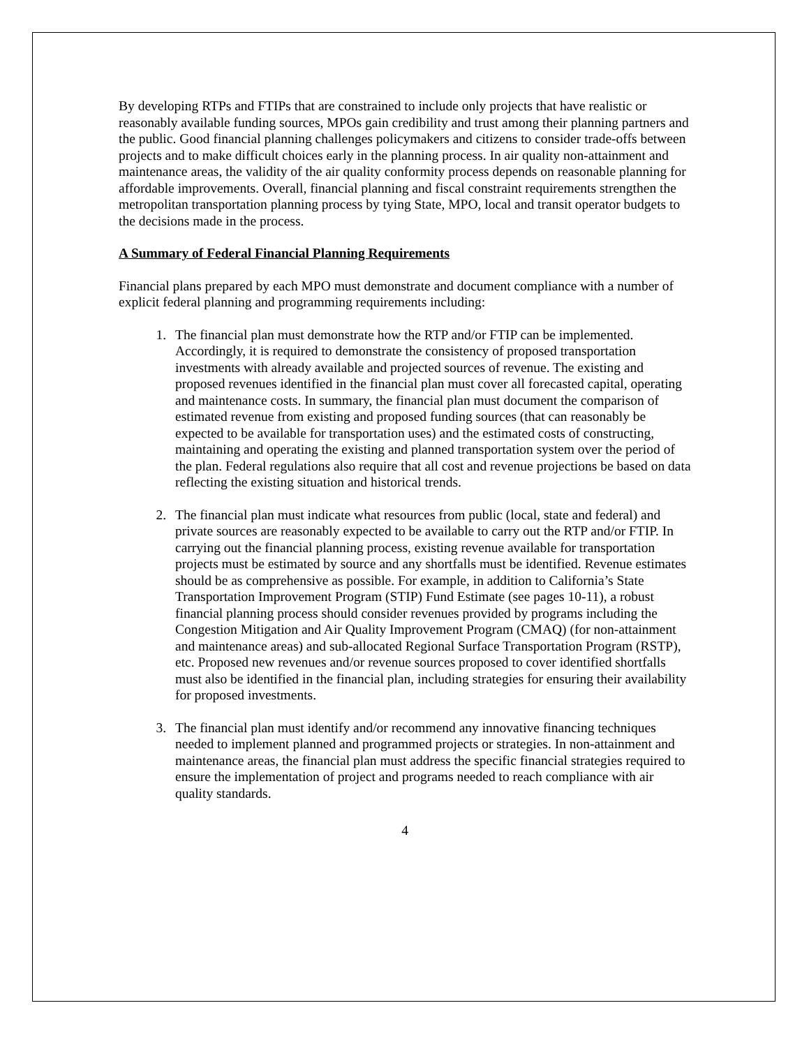By developing RTPs and FTIPs that are constrained to include only projects that have realistic or reasonably available funding sources, MPOs gain credibility and trust among their planning partners and the public. Good financial planning challenges policymakers and citizens to consider trade-offs between projects and to make difficult choices early in the planning process. In air quality non-attainment and maintenance areas, the validity of the air quality conformity process depends on reasonable planning for affordable improvements. Overall, financial planning and fiscal constraint requirements strengthen the metropolitan transportation planning process by tying State, MPO, local and transit operator budgets to the decisions made in the process.
A Summary of Federal Financial Planning Requirements
Financial plans prepared by each MPO must demonstrate and document compliance with a number of explicit federal planning and programming requirements including:
1. The financial plan must demonstrate how the RTP and/or FTIP can be implemented. Accordingly, it is required to demonstrate the consistency of proposed transportation investments with already available and projected sources of revenue. The existing and proposed revenues identified in the financial plan must cover all forecasted capital, operating and maintenance costs. In summary, the financial plan must document the comparison of estimated revenue from existing and proposed funding sources (that can reasonably be expected to be available for transportation uses) and the estimated costs of constructing, maintaining and operating the existing and planned transportation system over the period of the plan. Federal regulations also require that all cost and revenue projections be based on data reflecting the existing situation and historical trends.
2. The financial plan must indicate what resources from public (local, state and federal) and private sources are reasonably expected to be available to carry out the RTP and/or FTIP. In carrying out the financial planning process, existing revenue available for transportation projects must be estimated by source and any shortfalls must be identified. Revenue estimates should be as comprehensive as possible. For example, in addition to California’s State Transportation Improvement Program (STIP) Fund Estimate (see pages 10-11), a robust financial planning process should consider revenues provided by programs including the Congestion Mitigation and Air Quality Improvement Program (CMAQ) (for non-attainment and maintenance areas) and sub-allocated Regional Surface Transportation Program (RSTP), etc. Proposed new revenues and/or revenue sources proposed to cover identified shortfalls must also be identified in the financial plan, including strategies for ensuring their availability for proposed investments.
3. The financial plan must identify and/or recommend any innovative financing techniques needed to implement planned and programmed projects or strategies. In non-attainment and maintenance areas, the financial plan must address the specific financial strategies required to ensure the implementation of project and programs needed to reach compliance with air quality standards.
4